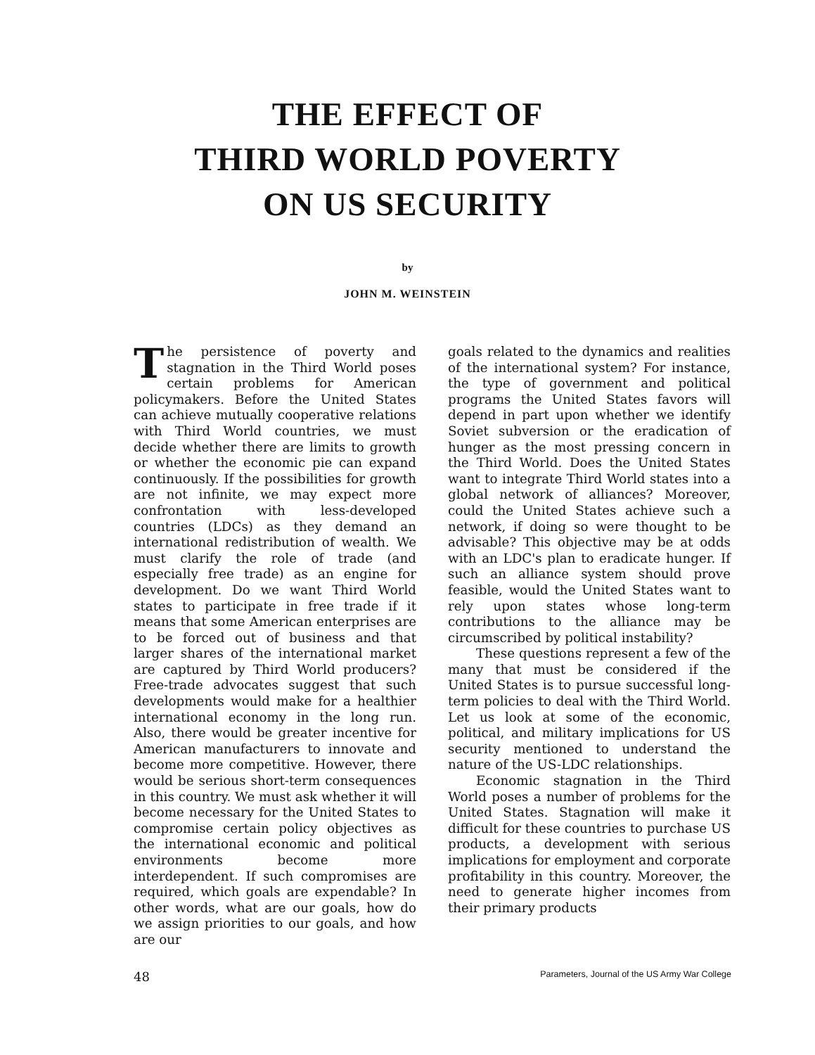THE EFFECT OF
THIRD WORLD POVERTY
ON US SECURITY
by
JOHN M. WEINSTEIN
The persistence of poverty and stagnation in the Third World poses certain problems for American policymakers. Before the United States can achieve mutually cooperative relations with Third World countries, we must decide whether there are limits to growth or whether the economic pie can expand continuously. If the possibilities for growth are not infinite, we may expect more confrontation with less-developed countries (LDCs) as they demand an international redistribution of wealth. We must clarify the role of trade (and especially free trade) as an engine for development. Do we want Third World states to participate in free trade if it means that some American enterprises are to be forced out of business and that larger shares of the international market are captured by Third World producers? Free-trade advocates suggest that such developments would make for a healthier international economy in the long run. Also, there would be greater incentive for American manufacturers to innovate and become more competitive. However, there would be serious short-term consequences in this country. We must ask whether it will become necessary for the United States to compromise certain policy objectives as the international economic and political environments become more interdependent. If such compromises are required, which goals are expendable? In other words, what are our goals, how do we assign priorities to our goals, and how are our
goals related to the dynamics and realities of the international system? For instance, the type of government and political programs the United States favors will depend in part upon whether we identify Soviet subversion or the eradication of hunger as the most pressing concern in the Third World. Does the United States want to integrate Third World states into a global network of alliances? Moreover, could the United States achieve such a network, if doing so were thought to be advisable? This objective may be at odds with an LDC's plan to eradicate hunger. If such an alliance system should prove feasible, would the United States want to rely upon states whose long-term contributions to the alliance may be circumscribed by political instability?
These questions represent a few of the many that must be considered if the United States is to pursue successful long-term policies to deal with the Third World. Let us look at some of the economic, political, and military implications for US security mentioned to understand the nature of the US-LDC relationships.
Economic stagnation in the Third World poses a number of problems for the United States. Stagnation will make it difficult for these countries to purchase US products, a development with serious implications for employment and corporate profitability in this country. Moreover, the need to generate higher incomes from their primary products
48 Parameters, Journal of the US Army War College